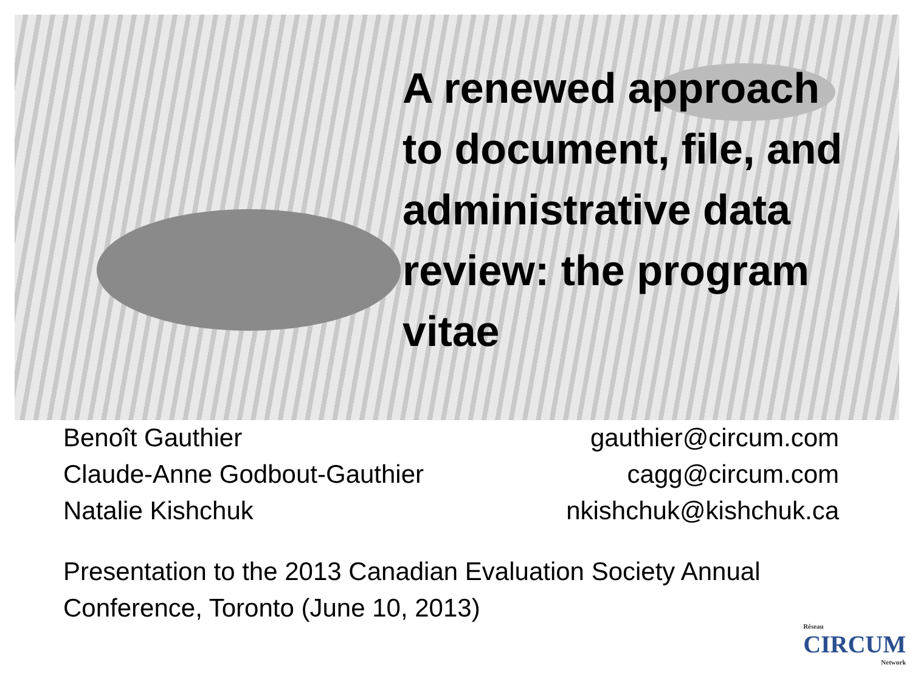A renewed approach to document, file, and administrative data review: the program vitae
Benoît Gauthier
Claude-Anne Godbout-Gauthier
Natalie Kishchuk
gauthier@circum.com
cagg@circum.com
nkishchuk@kishchuk.ca
Presentation to the 2013 Canadian Evaluation Society Annual Conference, Toronto (June 10, 2013)
Réseau
CIRCUM
Network